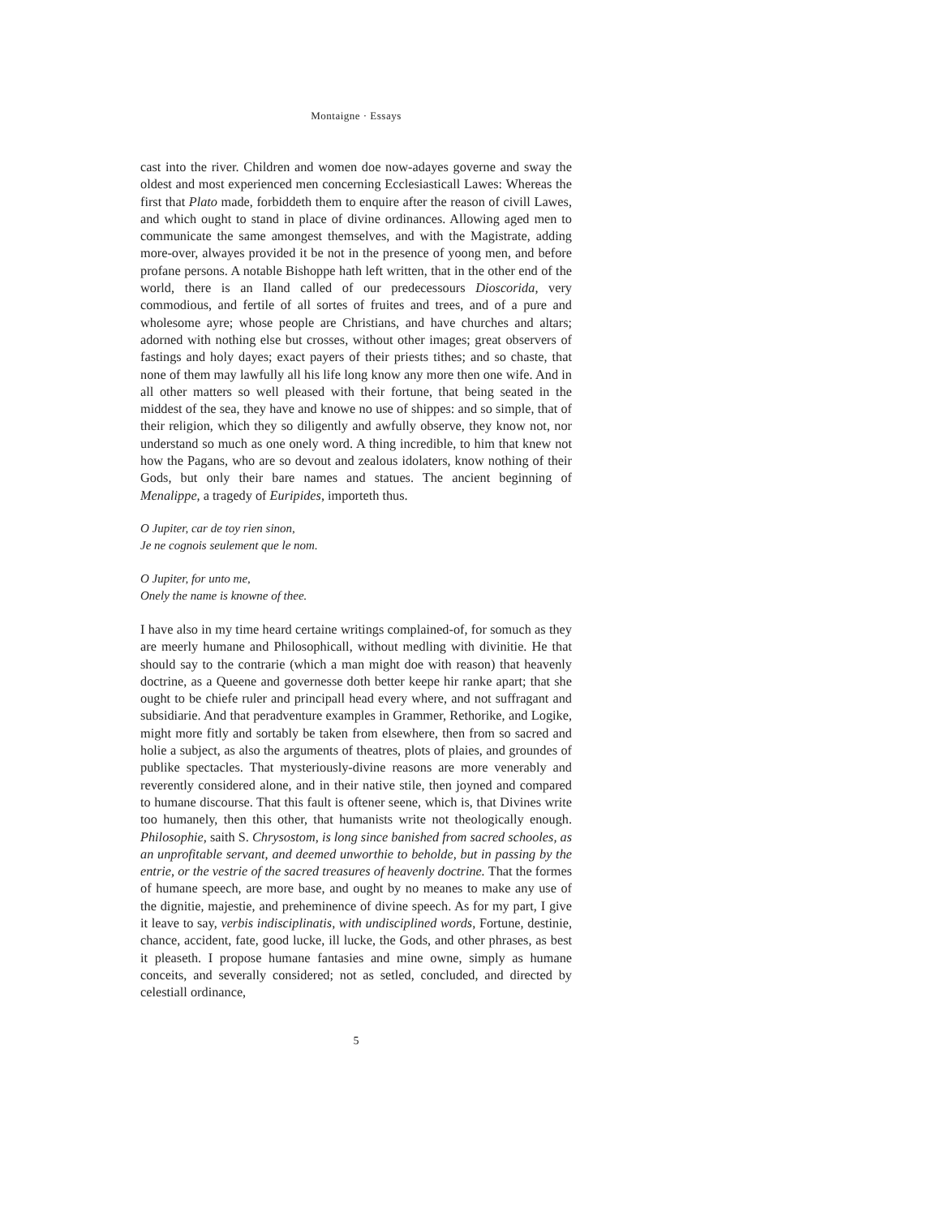Montaigne · Essays
cast into the river. Children and women doe now-adayes governe and sway the oldest and most experienced men concerning Ecclesiasticall Lawes: Whereas the first that Plato made, forbiddeth them to enquire after the reason of civill Lawes, and which ought to stand in place of divine ordinances. Allowing aged men to communicate the same amongest themselves, and with the Magistrate, adding more-over, alwayes provided it be not in the presence of yoong men, and before profane persons. A notable Bishoppe hath left written, that in the other end of the world, there is an Iland called of our predecessours Dioscorida, very commodious, and fertile of all sortes of fruites and trees, and of a pure and wholesome ayre; whose people are Christians, and have churches and altars; adorned with nothing else but crosses, without other images; great observers of fastings and holy dayes; exact payers of their priests tithes; and so chaste, that none of them may lawfully all his life long know any more then one wife. And in all other matters so well pleased with their fortune, that being seated in the middest of the sea, they have and knowe no use of shippes: and so simple, that of their religion, which they so diligently and awfully observe, they know not, nor understand so much as one onely word. A thing incredible, to him that knew not how the Pagans, who are so devout and zealous idolaters, know nothing of their Gods, but only their bare names and statues. The ancient beginning of Menalippe, a tragedy of Euripides, importeth thus.
O Jupiter, car de toy rien sinon,
Je ne cognois seulement que le nom.
O Jupiter, for unto me,
Onely the name is knowne of thee.
I have also in my time heard certaine writings complained-of, for somuch as they are meerly humane and Philosophicall, without medling with divinitie. He that should say to the contrarie (which a man might doe with reason) that heavenly doctrine, as a Queene and governesse doth better keepe hir ranke apart; that she ought to be chiefe ruler and principall head every where, and not suffragant and subsidiarie. And that peradventure examples in Grammer, Rethorike, and Logike, might more fitly and sortably be taken from elsewhere, then from so sacred and holie a subject, as also the arguments of theatres, plots of plaies, and groundes of publike spectacles. That mysteriously-divine reasons are more venerably and reverently considered alone, and in their native stile, then joyned and compared to humane discourse. That this fault is oftener seene, which is, that Divines write too humanely, then this other, that humanists write not theologically enough. Philosophie, saith S. Chrysostom, is long since banished from sacred schooles, as an unprofitable servant, and deemed unworthie to beholde, but in passing by the entrie, or the vestrie of the sacred treasures of heavenly doctrine. That the formes of humane speech, are more base, and ought by no meanes to make any use of the dignitie, majestie, and preheminence of divine speech. As for my part, I give it leave to say, verbis indisciplinatis, with undisciplined words, Fortune, destinie, chance, accident, fate, good lucke, ill lucke, the Gods, and other phrases, as best it pleaseth. I propose humane fantasies and mine owne, simply as humane conceits, and severally considered; not as setled, concluded, and directed by celestiall ordinance,
5